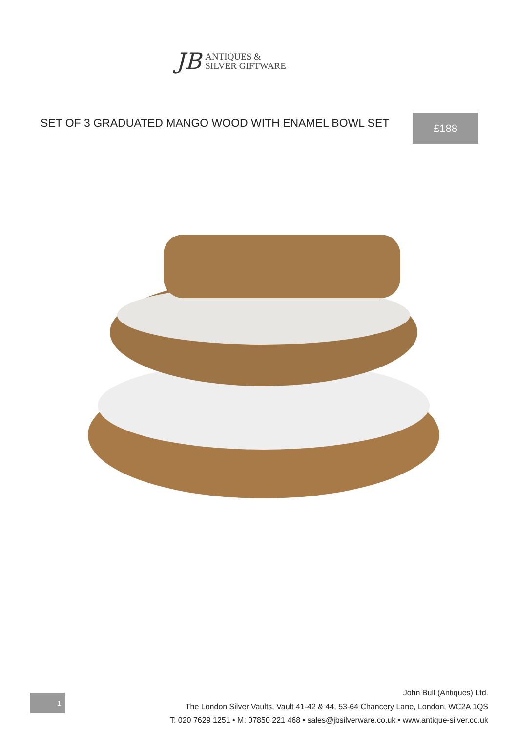JB
ANTIQUES &
SILVER GIFTWARE
SET OF 3 GRADUATED MANGO WOOD WITH ENAMEL BOWL SET
£188
1
John Bull (Antiques) Ltd.
The London Silver Vaults, Vault 41-42 & 44, 53-64 Chancery Lane, London, WC2A 1QS
T: 020 7629 1251 • M: 07850 221 468 • sales@jbsilverware.co.uk • www.antique-silver.co.uk